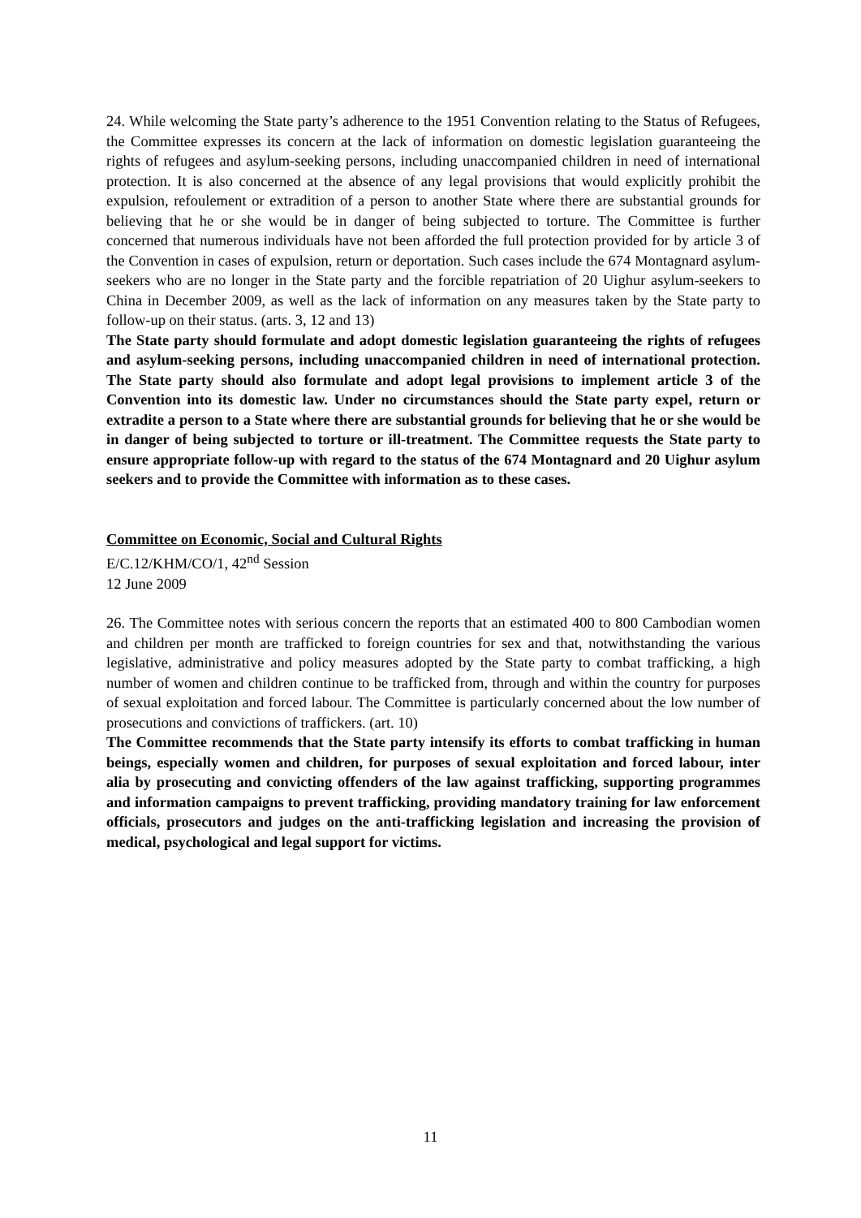24. While welcoming the State party’s adherence to the 1951 Convention relating to the Status of Refugees, the Committee expresses its concern at the lack of information on domestic legislation guaranteeing the rights of refugees and asylum-seeking persons, including unaccompanied children in need of international protection. It is also concerned at the absence of any legal provisions that would explicitly prohibit the expulsion, refoulement or extradition of a person to another State where there are substantial grounds for believing that he or she would be in danger of being subjected to torture. The Committee is further concerned that numerous individuals have not been afforded the full protection provided for by article 3 of the Convention in cases of expulsion, return or deportation. Such cases include the 674 Montagnard asylum-seekers who are no longer in the State party and the forcible repatriation of 20 Uighur asylum-seekers to China in December 2009, as well as the lack of information on any measures taken by the State party to follow-up on their status. (arts. 3, 12 and 13)
The State party should formulate and adopt domestic legislation guaranteeing the rights of refugees and asylum-seeking persons, including unaccompanied children in need of international protection. The State party should also formulate and adopt legal provisions to implement article 3 of the Convention into its domestic law. Under no circumstances should the State party expel, return or extradite a person to a State where there are substantial grounds for believing that he or she would be in danger of being subjected to torture or ill-treatment. The Committee requests the State party to ensure appropriate follow-up with regard to the status of the 674 Montagnard and 20 Uighur asylum seekers and to provide the Committee with information as to these cases.
Committee on Economic, Social and Cultural Rights
E/C.12/KHM/CO/1, 42<sup>nd</sup> Session
12 June 2009
26. The Committee notes with serious concern the reports that an estimated 400 to 800 Cambodian women and children per month are trafficked to foreign countries for sex and that, notwithstanding the various legislative, administrative and policy measures adopted by the State party to combat trafficking, a high number of women and children continue to be trafficked from, through and within the country for purposes of sexual exploitation and forced labour. The Committee is particularly concerned about the low number of prosecutions and convictions of traffickers. (art. 10)
The Committee recommends that the State party intensify its efforts to combat trafficking in human beings, especially women and children, for purposes of sexual exploitation and forced labour, inter alia by prosecuting and convicting offenders of the law against trafficking, supporting programmes and information campaigns to prevent trafficking, providing mandatory training for law enforcement officials, prosecutors and judges on the anti-trafficking legislation and increasing the provision of medical, psychological and legal support for victims.
11